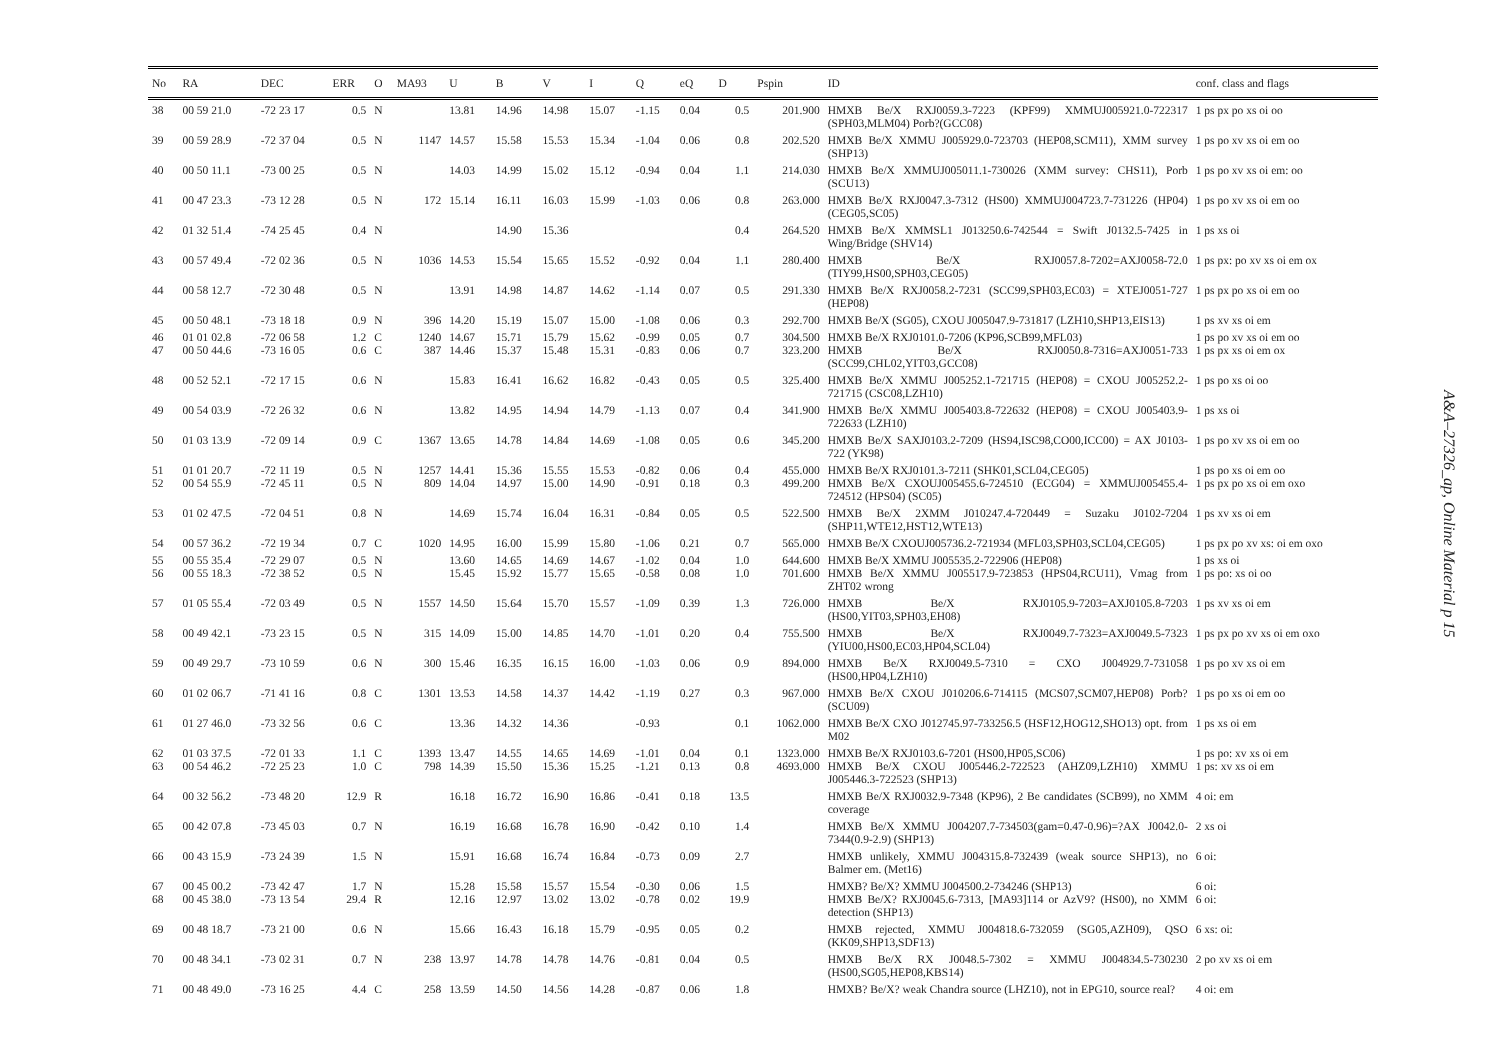| No | RA | DEC | ERR | O | MA93 | U | B | V | I | Q | eQ | D | Pspin | ID | conf. class and flags |
| --- | --- | --- | --- | --- | --- | --- | --- | --- | --- | --- | --- | --- | --- | --- | --- |
| 38 | 00 59 21.0 | -72 23 17 | 0.5 | N | | 13.81 | 14.96 | 14.98 | 15.07 | -1.15 | 0.04 | 0.5 | 201.900 | HMXB Be/X RXJ0059.3-7223 (KPF99) XMMUJ005921.0-722317 (SPH03,MLM04) Porb?(GCC08) | 1 ps px po xs oi oo |
| 39 | 00 59 28.9 | -72 37 04 | 0.5 | N | 1147 | 14.57 | 15.58 | 15.53 | 15.34 | -1.04 | 0.06 | 0.8 | 202.520 | HMXB Be/X XMMU J005929.0-723703 (HEP08,SCM11), XMM survey (SHP13) | 1 ps po xv xs oi em oo |
| 40 | 00 50 11.1 | -73 00 25 | 0.5 | N | | 14.03 | 14.99 | 15.02 | 15.12 | -0.94 | 0.04 | 1.1 | 214.030 | HMXB Be/X XMMUJ005011.1-730026 (XMM survey: CHS11), Porb (SCU13) | 1 ps po xv xs oi em: oo |
| 41 | 00 47 23.3 | -73 12 28 | 0.5 | N | 172 | 15.14 | 16.11 | 16.03 | 15.99 | -1.03 | 0.06 | 0.8 | 263.000 | HMXB Be/X RXJ0047.3-7312 (HS00) XMMUJ004723.7-731226 (HP04) (CEG05,SC05) | 1 ps po xv xs oi em oo |
| 42 | 01 32 51.4 | -74 25 45 | 0.4 | N | | | 14.90 | 15.36 | | | | 0.4 | 264.520 | HMXB Be/X XMMSL1 J013250.6-742544 = Swift J0132.5-7425 in Wing/Bridge (SHV14) | 1 ps xs oi |
| 43 | 00 57 49.4 | -72 02 36 | 0.5 | N | 1036 | 14.53 | 15.54 | 15.65 | 15.52 | -0.92 | 0.04 | 1.1 | 280.400 | HMXB Be/X RXJ0057.8-7202=AXJ0058-72.0 (TIY99,HS00,SPH03,CEG05) | 1 ps px: po xv xs oi em ox |
| 44 | 00 58 12.7 | -72 30 48 | 0.5 | N | | 13.91 | 14.98 | 14.87 | 14.62 | -1.14 | 0.07 | 0.5 | 291.330 | HMXB Be/X RXJ0058.2-7231 (SCC99,SPH03,EC03) = XTEJ0051-727 (HEP08) | 1 ps px po xs oi em oo |
| 45 | 00 50 48.1 | -73 18 18 | 0.9 | N | 396 | 14.20 | 15.19 | 15.07 | 15.00 | -1.08 | 0.06 | 0.3 | 292.700 | HMXB Be/X (SG05), CXOU J005047.9-731817 (LZH10,SHP13,EIS13) | 1 ps xv xs oi em |
| 46 | 01 01 02.8 | -72 06 58 | 1.2 | C | 1240 | 14.67 | 15.71 | 15.79 | 15.62 | -0.99 | 0.05 | 0.7 | 304.500 | HMXB Be/X RXJ0101.0-7206 (KP96,SCB99,MFL03) | 1 ps po xv xs oi em oo |
| 47 | 00 50 44.6 | -73 16 05 | 0.6 | C | 387 | 14.46 | 15.37 | 15.48 | 15.31 | -0.83 | 0.06 | 0.7 | 323.200 | HMXB Be/X RXJ0050.8-7316=AXJ0051-733 (SCC99,CHL02,YIT03,GCC08) | 1 ps px xs oi em ox |
| 48 | 00 52 52.1 | -72 17 15 | 0.6 | N | | 15.83 | 16.41 | 16.62 | 16.82 | -0.43 | 0.05 | 0.5 | 325.400 | HMXB Be/X XMMU J005252.1-721715 (HEP08) = CXOU J005252.2-721715 (CSC08,LZH10) | 1 ps po xs oi oo |
| 49 | 00 54 03.9 | -72 26 32 | 0.6 | N | | 13.82 | 14.95 | 14.94 | 14.79 | -1.13 | 0.07 | 0.4 | 341.900 | HMXB Be/X XMMU J005403.8-722632 (HEP08) = CXOU J005403.9-722633 (LZH10) | 1 ps xs oi |
| 50 | 01 03 13.9 | -72 09 14 | 0.9 | C | 1367 | 13.65 | 14.78 | 14.84 | 14.69 | -1.08 | 0.05 | 0.6 | 345.200 | HMXB Be/X SAXJ0103.2-7209 (HS94,ISC98,CO00,ICC00) = AX J0103-722 (YK98) | 1 ps po xv xs oi em oo |
| 51 | 01 01 20.7 | -72 11 19 | 0.5 | N | 1257 | 14.41 | 15.36 | 15.55 | 15.53 | -0.82 | 0.06 | 0.4 | 455.000 | HMXB Be/X RXJ0101.3-7211 (SHK01,SCL04,CEG05) | 1 ps po xs oi em oo |
| 52 | 00 54 55.9 | -72 45 11 | 0.5 | N | 809 | 14.04 | 14.97 | 15.00 | 14.90 | -0.91 | 0.18 | 0.3 | 499.200 | HMXB Be/X CXOUJ005455.6-724510 (ECG04) = XMMUJ005455.4-724512 (HPS04) (SC05) | 1 ps px po xs oi em oxo |
| 53 | 01 02 47.5 | -72 04 51 | 0.8 | N | | 14.69 | 15.74 | 16.04 | 16.31 | -0.84 | 0.05 | 0.5 | 522.500 | HMXB Be/X 2XMM J010247.4-720449 = Suzaku J0102-7204 (SHP11,WTE12,HST12,WTE13) | 1 ps xv xs oi em |
| 54 | 00 57 36.2 | -72 19 34 | 0.7 | C | 1020 | 14.95 | 16.00 | 15.99 | 15.80 | -1.06 | 0.21 | 0.7 | 565.000 | HMXB Be/X CXOUJ005736.2-721934 (MFL03,SPH03,SCL04,CEG05) | 1 ps px po xv xs: oi em oxo |
| 55 | 00 55 35.4 | -72 29 07 | 0.5 | N | | 13.60 | 14.65 | 14.69 | 14.67 | -1.02 | 0.04 | 1.0 | 644.600 | HMXB Be/X XMMU J005535.2-722906 (HEP08) | 1 ps xs oi |
| 56 | 00 55 18.3 | -72 38 52 | 0.5 | N | | 15.45 | 15.92 | 15.77 | 15.65 | -0.58 | 0.08 | 1.0 | 701.600 | HMXB Be/X XMMU J005517.9-723853 (HPS04,RCU11), Vmag from ZHT02 wrong | 1 ps po: xs oi oo |
| 57 | 01 05 55.4 | -72 03 49 | 0.5 | N | 1557 | 14.50 | 15.64 | 15.70 | 15.57 | -1.09 | 0.39 | 1.3 | 726.000 | HMXB Be/X RXJ0105.9-7203=AXJ0105.8-7203 (HS00,YIT03,SPH03,EH08) | 1 ps xv xs oi em |
| 58 | 00 49 42.1 | -73 23 15 | 0.5 | N | 315 | 14.09 | 15.00 | 14.85 | 14.70 | -1.01 | 0.20 | 0.4 | 755.500 | HMXB Be/X RXJ0049.7-7323=AXJ0049.5-7323 (YIU00,HS00,EC03,HP04,SCL04) | 1 ps px po xv xs oi em oxo |
| 59 | 00 49 29.7 | -73 10 59 | 0.6 | N | 300 | 15.46 | 16.35 | 16.15 | 16.00 | -1.03 | 0.06 | 0.9 | 894.000 | HMXB Be/X RXJ0049.5-7310 = CXO J004929.7-731058 (HS00,HP04,LZH10) | 1 ps po xv xs oi em |
| 60 | 01 02 06.7 | -71 41 16 | 0.8 | C | 1301 | 13.53 | 14.58 | 14.37 | 14.42 | -1.19 | 0.27 | 0.3 | 967.000 | HMXB Be/X CXOU J010206.6-714115 (MCS07,SCM07,HEP08) Porb? (SCU09) | 1 ps po xs oi em oo |
| 61 | 01 27 46.0 | -73 32 56 | 0.6 | C | | 13.36 | 14.32 | 14.36 | | -0.93 | | 0.1 | 1062.000 | HMXB Be/X CXO J012745.97-733256.5 (HSF12,HOG12,SHO13) opt. from M02 | 1 ps xs oi em |
| 62 | 01 03 37.5 | -72 01 33 | 1.1 | C | 1393 | 13.47 | 14.55 | 14.65 | 14.69 | -1.01 | 0.04 | 0.1 | 1323.000 | HMXB Be/X RXJ0103.6-7201 (HS00,HP05,SC06) | 1 ps po: xv xs oi em |
| 63 | 00 54 46.2 | -72 25 23 | 1.0 | C | 798 | 14.39 | 15.50 | 15.36 | 15.25 | -1.21 | 0.13 | 0.8 | 4693.000 | HMXB Be/X CXOU J005446.2-722523 (AHZ09,LZH10) XMMU J005446.3-722523 (SHP13) | 1 ps: xv xs oi em |
| 64 | 00 32 56.2 | -73 48 20 | 12.9 | R | | 16.18 | 16.72 | 16.90 | 16.86 | -0.41 | 0.18 | 13.5 | | HMXB Be/X RXJ0032.9-7348 (KP96), 2 Be candidates (SCB99), no XMM coverage | 4 oi: em |
| 65 | 00 42 07.8 | -73 45 03 | 0.7 | N | | 16.19 | 16.68 | 16.78 | 16.90 | -0.42 | 0.10 | 1.4 | | HMXB Be/X XMMU J004207.7-734503(gam=0.47-0.96)=?AX J0042.0-7344(0.9-2.9) (SHP13) | 2 xs oi |
| 66 | 00 43 15.9 | -73 24 39 | 1.5 | N | | 15.91 | 16.68 | 16.74 | 16.84 | -0.73 | 0.09 | 2.7 | | HMXB unlikely, XMMU J004315.8-732439 (weak source SHP13), no Balmer em. (Met16) | 6 oi: |
| 67 | 00 45 00.2 | -73 42 47 | 1.7 | N | | 15.28 | 15.58 | 15.57 | 15.54 | -0.30 | 0.06 | 1.5 | | HMXB? Be/X? XMMU J004500.2-734246 (SHP13) | 6 oi: |
| 68 | 00 45 38.0 | -73 13 54 | 29.4 | R | | 12.16 | 12.97 | 13.02 | 13.02 | -0.78 | 0.02 | 19.9 | | HMXB Be/X? RXJ0045.6-7313, [MA93]114 or AzV9? (HS00), no XMM detection (SHP13) | 6 oi: |
| 69 | 00 48 18.7 | -73 21 00 | 0.6 | N | | 15.66 | 16.43 | 16.18 | 15.79 | -0.95 | 0.05 | 0.2 | | HMXB rejected, XMMU J004818.6-732059 (SG05,AZH09), QSO (KK09,SHP13,SDF13) | 6 xs: oi: |
| 70 | 00 48 34.1 | -73 02 31 | 0.7 | N | 238 | 13.97 | 14.78 | 14.78 | 14.76 | -0.81 | 0.04 | 0.5 | | HMXB Be/X RX J0048.5-7302 = XMMU J004834.5-730230 (HS00,SG05,HEP08,KBS14) | 2 po xv xs oi em |
| 71 | 00 48 49.0 | -73 16 25 | 4.4 | C | 258 | 13.59 | 14.50 | 14.56 | 14.28 | -0.87 | 0.06 | 1.8 | | HMXB? Be/X? weak Chandra source (LHZ10), not in EPG10, source real? | 4 oi: em |
A&A–27326_ap, Online Material p 15